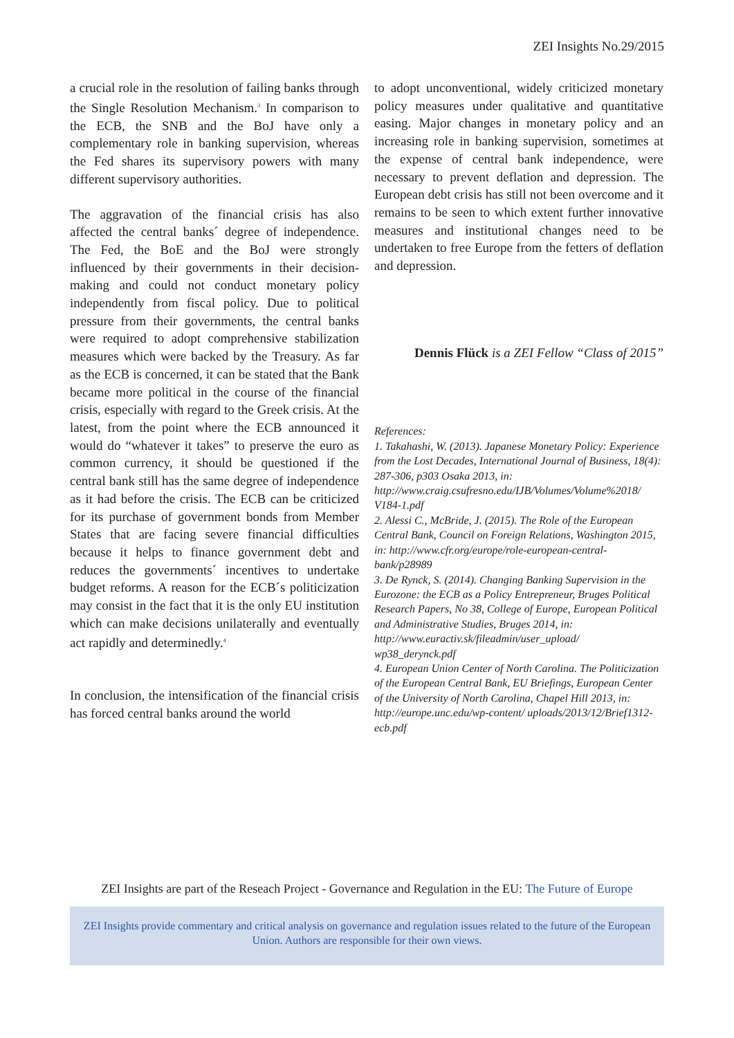ZEI Insights No.29/2015
a crucial role in the resolution of failing banks through the Single Resolution Mechanism.<sup>3</sup> In comparison to the ECB, the SNB and the BoJ have only a complementary role in banking supervision, whereas the Fed shares its supervisory powers with many different supervisory authorities.
The aggravation of the financial crisis has also affected the central banks´ degree of independence. The Fed, the BoE and the BoJ were strongly influenced by their governments in their decision-making and could not conduct monetary policy independently from fiscal policy. Due to political pressure from their governments, the central banks were required to adopt comprehensive stabilization measures which were backed by the Treasury. As far as the ECB is concerned, it can be stated that the Bank became more political in the course of the financial crisis, especially with regard to the Greek crisis. At the latest, from the point where the ECB announced it would do “whatever it takes” to preserve the euro as common currency, it should be questioned if the central bank still has the same degree of independence as it had before the crisis. The ECB can be criticized for its purchase of government bonds from Member States that are facing severe financial difficulties because it helps to finance government debt and reduces the governments´ incentives to undertake budget reforms. A reason for the ECB´s politicization may consist in the fact that it is the only EU institution which can make decisions unilaterally and eventually act rapidly and determinedly.<sup>4</sup>
In conclusion, the intensification of the financial crisis has forced central banks around the world
to adopt unconventional, widely criticized monetary policy measures under qualitative and quantitative easing. Major changes in monetary policy and an increasing role in banking supervision, sometimes at the expense of central bank independence, were necessary to prevent deflation and depression. The European debt crisis has still not been overcome and it remains to be seen to which extent further innovative measures and institutional changes need to be undertaken to free Europe from the fetters of deflation and depression.
Dennis Flück is a ZEI Fellow “Class of 2015”
References:
1. Takahashi, W. (2013). Japanese Monetary Policy: Experience from the Lost Decades, International Journal of Business, 18(4): 287-306, p303 Osaka 2013, in: http://www.craig.csufresno.edu/IJB/Volumes/Volume%2018/ V184-1.pdf
2. Alessi C., McBride, J. (2015). The Role of the European Central Bank, Council on Foreign Relations, Washington 2015, in: http://www.cfr.org/europe/role-european-central-bank/p28989
3. De Rynck, S. (2014). Changing Banking Supervision in the Eurozone: the ECB as a Policy Entrepreneur, Bruges Political Research Papers, No 38, College of Europe, European Political and Administrative Studies, Bruges 2014, in: http://www.euractiv.sk/fileadmin/user_upload/ wp38_derynck.pdf
4. European Union Center of North Carolina. The Politicization of the European Central Bank, EU Briefings, European Center of the University of North Carolina, Chapel Hill 2013, in: http://europe.unc.edu/wp-content/ uploads/2013/12/Brief1312-ecb.pdf
ZEI Insights are part of the Reseach Project - Governance and Regulation in the EU: The Future of Europe
ZEI Insights provide commentary and critical analysis on governance and regulation issues related to the future of the European Union. Authors are responsible for their own views.